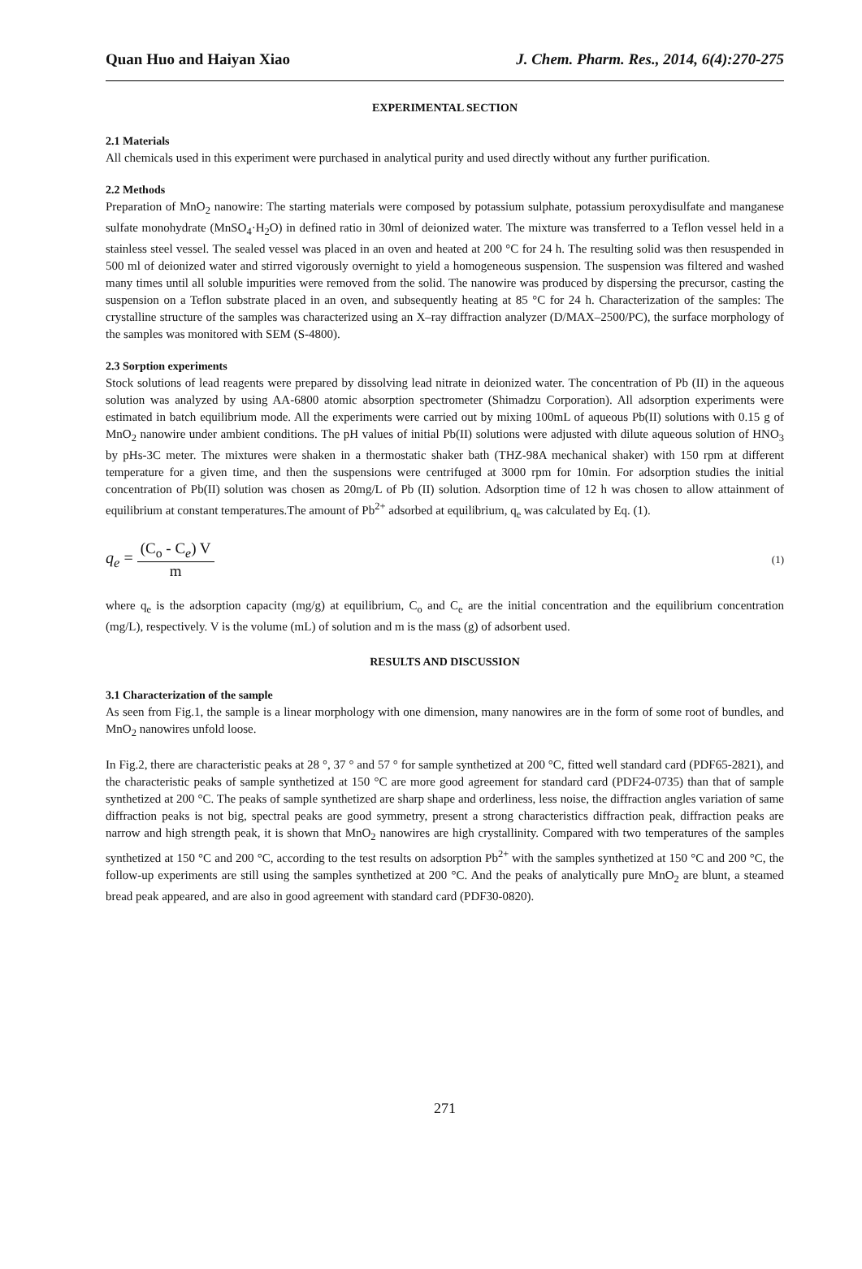Quan Huo and Haiyan Xiao J. Chem. Pharm. Res., 2014, 6(4):270-275
EXPERIMENTAL SECTION
2.1 Materials
All chemicals used in this experiment were purchased in analytical purity and used directly without any further purification.
2.2 Methods
Preparation of MnO<sub>2</sub> nanowire: The starting materials were composed by potassium sulphate, potassium peroxydisulfate and manganese sulfate monohydrate (MnSO<sub>4</sub>·H<sub>2</sub>O) in defined ratio in 30ml of deionized water. The mixture was transferred to a Teflon vessel held in a stainless steel vessel. The sealed vessel was placed in an oven and heated at 200 °C for 24 h. The resulting solid was then resuspended in 500 ml of deionized water and stirred vigorously overnight to yield a homogeneous suspension. The suspension was filtered and washed many times until all soluble impurities were removed from the solid. The nanowire was produced by dispersing the precursor, casting the suspension on a Teflon substrate placed in an oven, and subsequently heating at 85 °C for 24 h. Characterization of the samples: The crystalline structure of the samples was characterized using an X–ray diffraction analyzer (D/MAX–2500/PC), the surface morphology of the samples was monitored with SEM (S-4800).
2.3 Sorption experiments
Stock solutions of lead reagents were prepared by dissolving lead nitrate in deionized water. The concentration of Pb (II) in the aqueous solution was analyzed by using AA-6800 atomic absorption spectrometer (Shimadzu Corporation). All adsorption experiments were estimated in batch equilibrium mode. All the experiments were carried out by mixing 100mL of aqueous Pb(II) solutions with 0.15 g of MnO<sub>2</sub> nanowire under ambient conditions. The pH values of initial Pb(II) solutions were adjusted with dilute aqueous solution of HNO<sub>3</sub> by pHs-3C meter. The mixtures were shaken in a thermostatic shaker bath (THZ-98A mechanical shaker) with 150 rpm at different temperature for a given time, and then the suspensions were centrifuged at 3000 rpm for 10min. For adsorption studies the initial concentration of Pb(II) solution was chosen as 20mg/L of Pb (II) solution. Adsorption time of 12 h was chosen to allow attainment of equilibrium at constant temperatures.The amount of Pb<sup>2+</sup> adsorbed at equilibrium, q<sub>e</sub> was calculated by Eq. (1).
q<sub>e</sub> = (C<sub>o</sub> - C<sub>e</sub>) V m (1)
where q<sub>e</sub> is the adsorption capacity (mg/g) at equilibrium, C<sub>o</sub> and C<sub>e</sub> are the initial concentration and the equilibrium concentration (mg/L), respectively. V is the volume (mL) of solution and m is the mass (g) of adsorbent used.
RESULTS AND DISCUSSION
3.1 Characterization of the sample
As seen from Fig.1, the sample is a linear morphology with one dimension, many nanowires are in the form of some root of bundles, and MnO<sub>2</sub> nanowires unfold loose.
In Fig.2, there are characteristic peaks at 28 °, 37 ° and 57 ° for sample synthetized at 200 °C, fitted well standard card (PDF65-2821), and the characteristic peaks of sample synthetized at 150 °C are more good agreement for standard card (PDF24-0735) than that of sample synthetized at 200 °C. The peaks of sample synthetized are sharp shape and orderliness, less noise, the diffraction angles variation of same diffraction peaks is not big, spectral peaks are good symmetry, present a strong characteristics diffraction peak, diffraction peaks are narrow and high strength peak, it is shown that MnO<sub>2</sub> nanowires are high crystallinity. Compared with two temperatures of the samples synthetized at 150 °C and 200 °C, according to the test results on adsorption Pb<sup>2+</sup> with the samples synthetized at 150 °C and 200 °C, the follow-up experiments are still using the samples synthetized at 200 °C. And the peaks of analytically pure MnO<sub>2</sub> are blunt, a steamed bread peak appeared, and are also in good agreement with standard card (PDF30-0820).
271